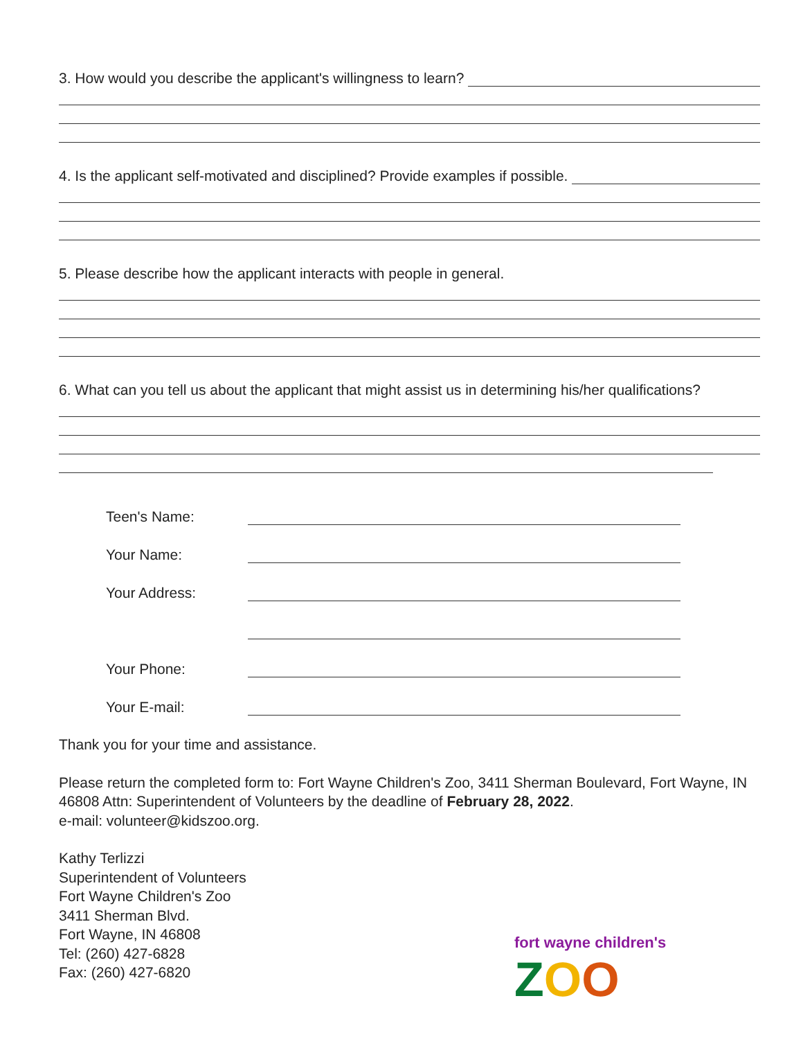3. How would you describe the applicant's willingness to learn?
4. Is the applicant self-motivated and disciplined? Provide examples if possible.
5. Please describe how the applicant interacts with people in general.
6. What can you tell us about the applicant that might assist us in determining his/her qualifications?
Teen's Name:
Your Name:
Your Address:
Your Phone:
Your E-mail:
Thank you for your time and assistance.
Please return the completed form to: Fort Wayne Children's Zoo, 3411 Sherman Boulevard, Fort Wayne, IN 46808 Attn: Superintendent of Volunteers by the deadline of February 28, 2022.
e-mail: volunteer@kidszoo.org.
Kathy Terlizzi
Superintendent of Volunteers
Fort Wayne Children's Zoo
3411 Sherman Blvd.
Fort Wayne, IN 46808
Tel: (260) 427-6828
Fax: (260) 427-6820
fort wayne children's
ZOO